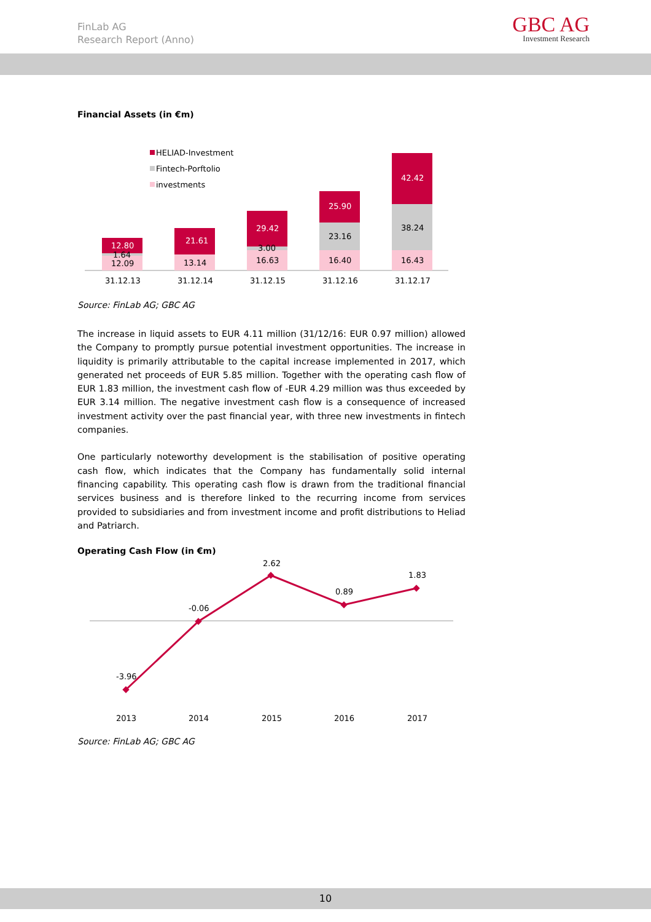FinLab AG
Research Report (Anno)
GBC AG
Investment Research
Financial Assets (in €m)
HELIAD-Investment
Fintech-Porftolio
investments
12.80
1.64
12.09
21.61
13.14
29.42
3.00
16.63
25.90
23.16
16.40
42.42
38.24
16.43
31.12.13
31.12.14
31.12.15
31.12.16
31.12.17
Source: FinLab AG; GBC AG
The increase in liquid assets to EUR 4.11 million (31/12/16: EUR 0.97 million) allowed the Company to promptly pursue potential investment opportunities. The increase in liquidity is primarily attributable to the capital increase implemented in 2017, which generated net proceeds of EUR 5.85 million. Together with the operating cash flow of EUR 1.83 million, the investment cash flow of -EUR 4.29 million was thus exceeded by EUR 3.14 million. The negative investment cash flow is a consequence of increased investment activity over the past financial year, with three new investments in fintech companies.
One particularly noteworthy development is the stabilisation of positive operating cash flow, which indicates that the Company has fundamentally solid internal financing capability. This operating cash flow is drawn from the traditional financial services business and is therefore linked to the recurring income from services provided to subsidiaries and from investment income and profit distributions to Heliad and Patriarch.
Operating Cash Flow (in €m)
-3.96
-0.06
2.62
0.89
1.83
2013
2014
2015
2016
2017
Source: FinLab AG; GBC AG
10